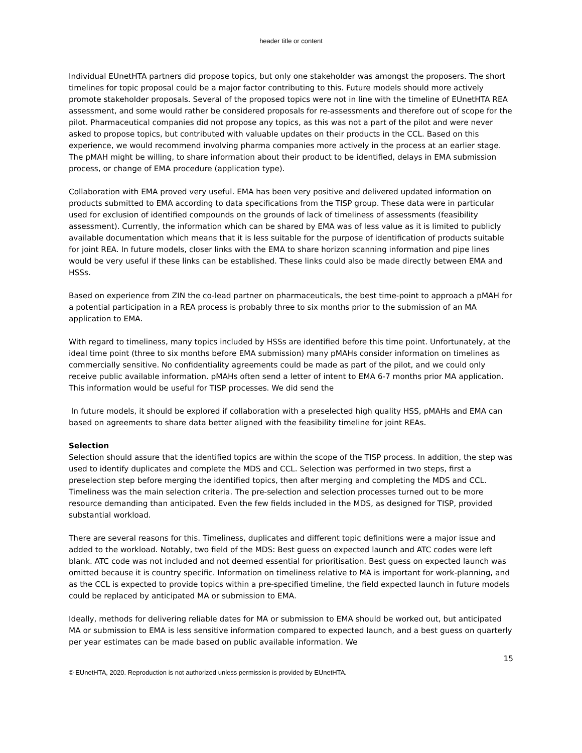header title or content
Individual EUnetHTA partners did propose topics, but only one stakeholder was amongst the proposers. The short timelines for topic proposal could be a major factor contributing to this. Future models should more actively promote stakeholder proposals. Several of the proposed topics were not in line with the timeline of EUnetHTA REA assessment, and some would rather be considered proposals for re-assessments and therefore out of scope for the pilot. Pharmaceutical companies did not propose any topics, as this was not a part of the pilot and were never asked to propose topics, but contributed with valuable updates on their products in the CCL. Based on this experience, we would recommend involving pharma companies more actively in the process at an earlier stage. The pMAH might be willing, to share information about their product to be identified, delays in EMA submission process, or change of EMA procedure (application type).
Collaboration with EMA proved very useful. EMA has been very positive and delivered updated information on products submitted to EMA according to data specifications from the TISP group. These data were in particular used for exclusion of identified compounds on the grounds of lack of timeliness of assessments (feasibility assessment). Currently, the information which can be shared by EMA was of less value as it is limited to publicly available documentation which means that it is less suitable for the purpose of identification of products suitable for joint REA. In future models, closer links with the EMA to share horizon scanning information and pipe lines would be very useful if these links can be established. These links could also be made directly between EMA and HSSs.
Based on experience from ZIN the co-lead partner on pharmaceuticals, the best time-point to approach a pMAH for a potential participation in a REA process is probably three to six months prior to the submission of an MA application to EMA.
With regard to timeliness, many topics included by HSSs are identified before this time point. Unfortunately, at the ideal time point (three to six months before EMA submission) many pMAHs consider information on timelines as commercially sensitive. No confidentiality agreements could be made as part of the pilot, and we could only receive public available information. pMAHs often send a letter of intent to EMA 6-7 months prior MA application. This information would be useful for TISP processes. We did send the
In future models, it should be explored if collaboration with a preselected high quality HSS, pMAHs and EMA can based on agreements to share data better aligned with the feasibility timeline for joint REAs.
Selection
Selection should assure that the identified topics are within the scope of the TISP process. In addition, the step was used to identify duplicates and complete the MDS and CCL. Selection was performed in two steps, first a preselection step before merging the identified topics, then after merging and completing the MDS and CCL. Timeliness was the main selection criteria. The pre-selection and selection processes turned out to be more resource demanding than anticipated. Even the few fields included in the MDS, as designed for TISP, provided substantial workload.
There are several reasons for this. Timeliness, duplicates and different topic definitions were a major issue and added to the workload. Notably, two field of the MDS: Best guess on expected launch and ATC codes were left blank. ATC code was not included and not deemed essential for prioritisation. Best guess on expected launch was omitted because it is country specific. Information on timeliness relative to MA is important for work-planning, and as the CCL is expected to provide topics within a pre-specified timeline, the field expected launch in future models could be replaced by anticipated MA or submission to EMA.
Ideally, methods for delivering reliable dates for MA or submission to EMA should be worked out, but anticipated MA or submission to EMA is less sensitive information compared to expected launch, and a best guess on quarterly per year estimates can be made based on public available information. We
15
© EUnetHTA, 2020. Reproduction is not authorized unless permission is provided by EUnetHTA.